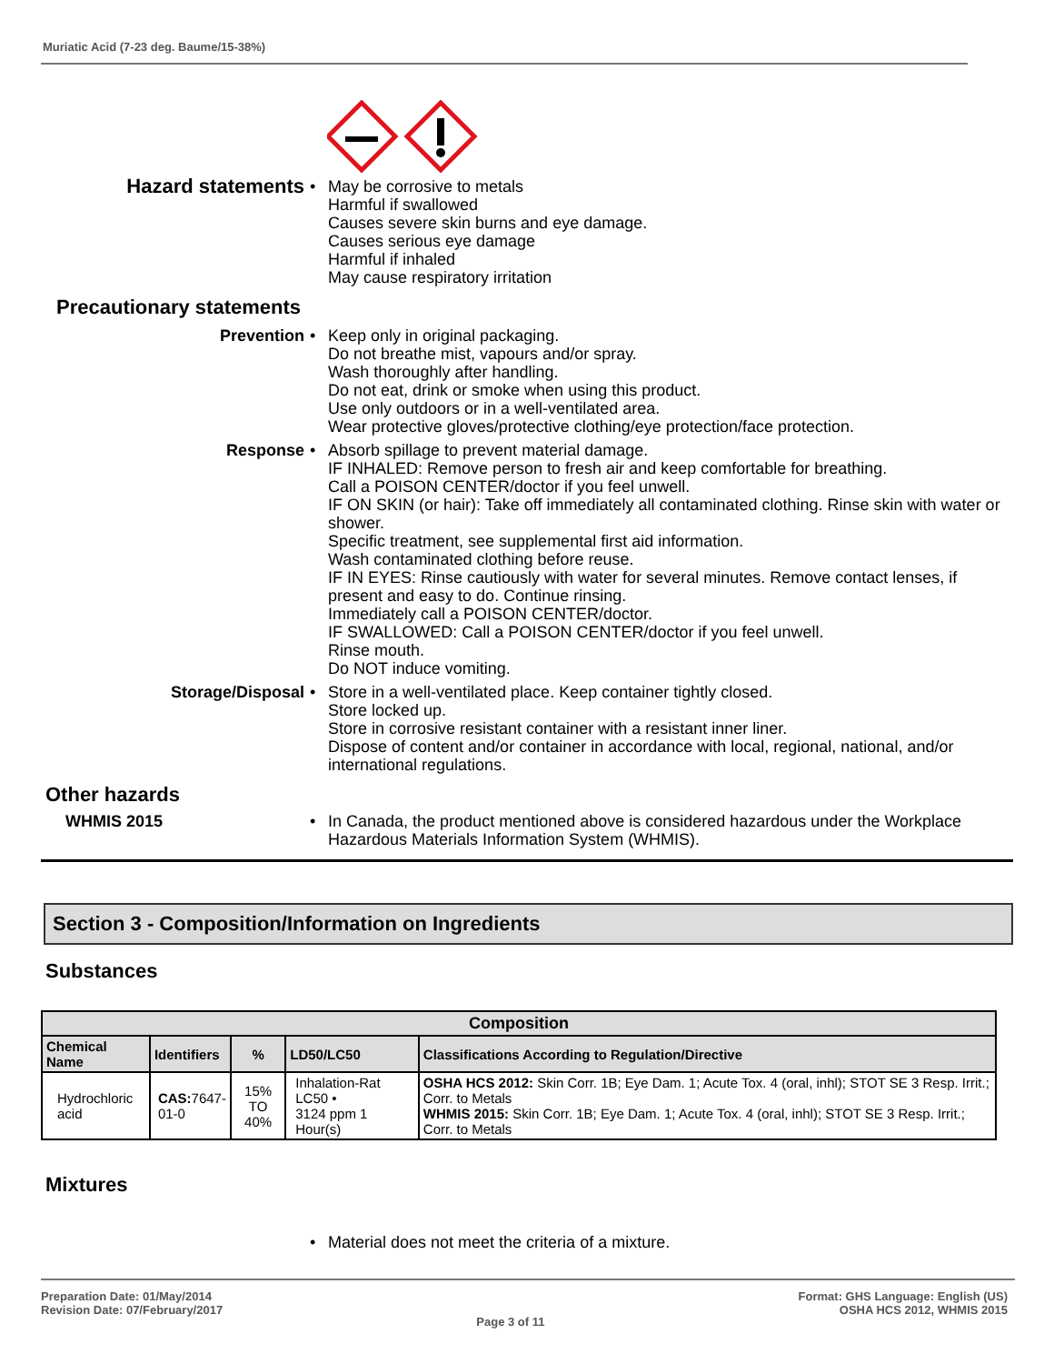Muriatic Acid (7-23 deg. Baume/15-38%)
Hazard statements
• May be corrosive to metals
Harmful if swallowed
Causes severe skin burns and eye damage.
Causes serious eye damage
Harmful if inhaled
May cause respiratory irritation
Precautionary statements
Prevention • Keep only in original packaging.
Do not breathe mist, vapours and/or spray.
Wash thoroughly after handling.
Do not eat, drink or smoke when using this product.
Use only outdoors or in a well-ventilated area.
Wear protective gloves/protective clothing/eye protection/face protection.
Response • Absorb spillage to prevent material damage.
IF INHALED: Remove person to fresh air and keep comfortable for breathing.
Call a POISON CENTER/doctor if you feel unwell.
IF ON SKIN (or hair): Take off immediately all contaminated clothing. Rinse skin with water or shower.
Specific treatment, see supplemental first aid information.
Wash contaminated clothing before reuse.
IF IN EYES: Rinse cautiously with water for several minutes. Remove contact lenses, if present and easy to do. Continue rinsing.
Immediately call a POISON CENTER/doctor.
IF SWALLOWED: Call a POISON CENTER/doctor if you feel unwell.
Rinse mouth.
Do NOT induce vomiting.
Storage/Disposal • Store in a well-ventilated place. Keep container tightly closed.
Store locked up.
Store in corrosive resistant container with a resistant inner liner.
Dispose of content and/or container in accordance with local, regional, national, and/or international regulations.
Other hazards
WHMIS 2015 • In Canada, the product mentioned above is considered hazardous under the Workplace Hazardous Materials Information System (WHMIS).
Section 3 - Composition/Information on Ingredients
Substances
| Composition | | | | |
| --- | --- | --- | --- | --- |
| Chemical Name | Identifiers | % | LD50/LC50 | Classifications According to Regulation/Directive |
| Hydrochloric acid | CAS: 7647- 01-0 | 15% TO 40% | Inhalation-Rat LC50 • 3124 ppm 1 Hour(s) | OSHA HCS 2012: Skin Corr. 1B; Eye Dam. 1; Acute Tox. 4 (oral, inhl); STOT SE 3 Resp. Irrit.; Corr. to Metals WHMIS 2015: Skin Corr. 1B; Eye Dam. 1; Acute Tox. 4 (oral, inhl); STOT SE 3 Resp. Irrit.; Corr. to Metals |
Mixtures
• Material does not meet the criteria of a mixture.
Preparation Date: 01/May/2014
Revision Date: 07/February/2017
Page 3 of 11
Format: GHS Language: English (US)
OSHA HCS 2012, WHMIS 2015